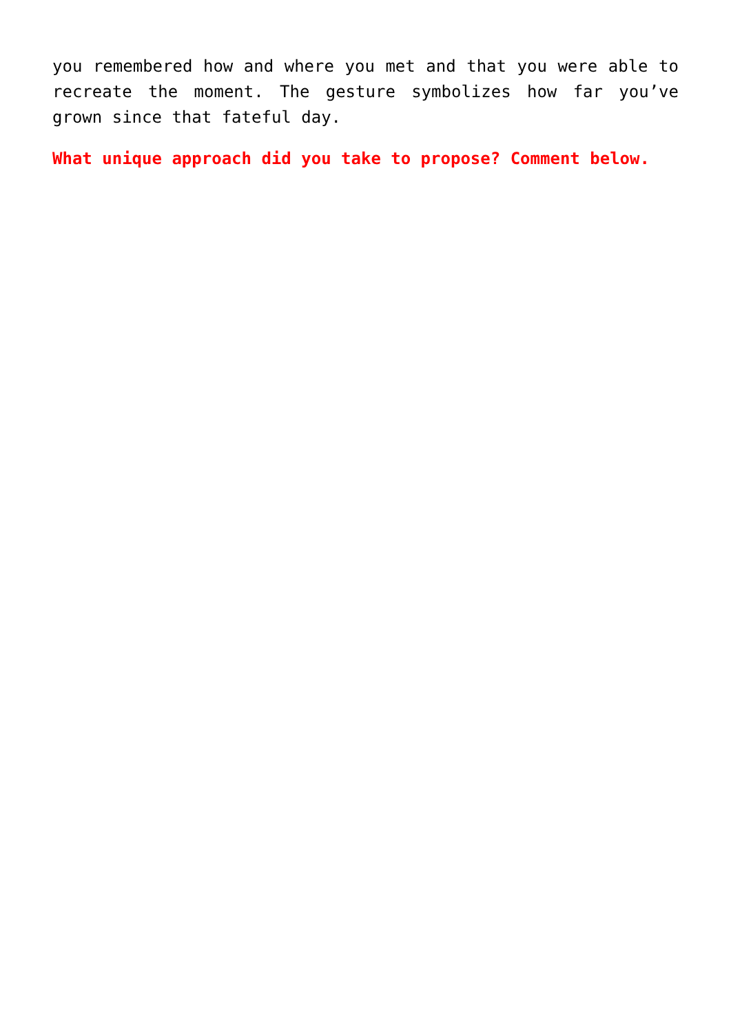you remembered how and where you met and that you were able to recreate the moment. The gesture symbolizes how far you’ve grown since that fateful day.
What unique approach did you take to propose? Comment below.